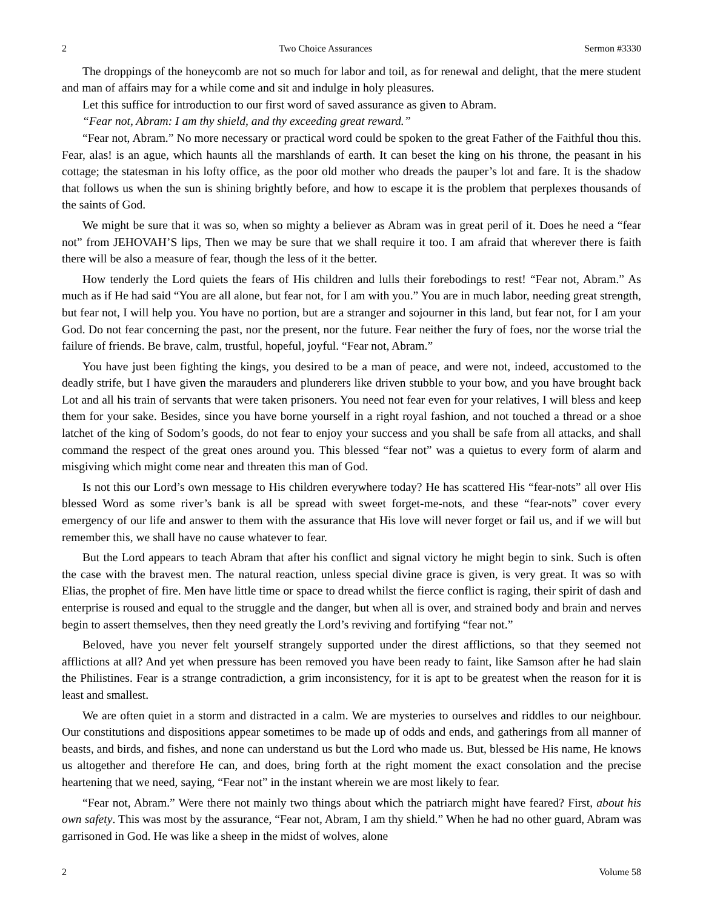2 Two Choice Assurances Sermon #3330
The droppings of the honeycomb are not so much for labor and toil, as for renewal and delight, that the mere student and man of affairs may for a while come and sit and indulge in holy pleasures.
Let this suffice for introduction to our first word of saved assurance as given to Abram.
“Fear not, Abram: I am thy shield, and thy exceeding great reward.”
“Fear not, Abram.” No more necessary or practical word could be spoken to the great Father of the Faithful thou this. Fear, alas! is an ague, which haunts all the marshlands of earth. It can beset the king on his throne, the peasant in his cottage; the statesman in his lofty office, as the poor old mother who dreads the pauper’s lot and fare. It is the shadow that follows us when the sun is shining brightly before, and how to escape it is the problem that perplexes thousands of the saints of God.
We might be sure that it was so, when so mighty a believer as Abram was in great peril of it. Does he need a “fear not” from JEHOVAH’S lips, Then we may be sure that we shall require it too. I am afraid that wherever there is faith there will be also a measure of fear, though the less of it the better.
How tenderly the Lord quiets the fears of His children and lulls their forebodings to rest! “Fear not, Abram.” As much as if He had said “You are all alone, but fear not, for I am with you.” You are in much labor, needing great strength, but fear not, I will help you. You have no portion, but are a stranger and sojourner in this land, but fear not, for I am your God. Do not fear concerning the past, nor the present, nor the future. Fear neither the fury of foes, nor the worse trial the failure of friends. Be brave, calm, trustful, hopeful, joyful. “Fear not, Abram.”
You have just been fighting the kings, you desired to be a man of peace, and were not, indeed, accustomed to the deadly strife, but I have given the marauders and plunderers like driven stubble to your bow, and you have brought back Lot and all his train of servants that were taken prisoners. You need not fear even for your relatives, I will bless and keep them for your sake. Besides, since you have borne yourself in a right royal fashion, and not touched a thread or a shoe latchet of the king of Sodom’s goods, do not fear to enjoy your success and you shall be safe from all attacks, and shall command the respect of the great ones around you. This blessed “fear not” was a quietus to every form of alarm and misgiving which might come near and threaten this man of God.
Is not this our Lord’s own message to His children everywhere today? He has scattered His “fear-nots” all over His blessed Word as some river’s bank is all be spread with sweet forget-me-nots, and these “fear-nots” cover every emergency of our life and answer to them with the assurance that His love will never forget or fail us, and if we will but remember this, we shall have no cause whatever to fear.
But the Lord appears to teach Abram that after his conflict and signal victory he might begin to sink. Such is often the case with the bravest men. The natural reaction, unless special divine grace is given, is very great. It was so with Elias, the prophet of fire. Men have little time or space to dread whilst the fierce conflict is raging, their spirit of dash and enterprise is roused and equal to the struggle and the danger, but when all is over, and strained body and brain and nerves begin to assert themselves, then they need greatly the Lord’s reviving and fortifying “fear not.”
Beloved, have you never felt yourself strangely supported under the direst afflictions, so that they seemed not afflictions at all? And yet when pressure has been removed you have been ready to faint, like Samson after he had slain the Philistines. Fear is a strange contradiction, a grim inconsistency, for it is apt to be greatest when the reason for it is least and smallest.
We are often quiet in a storm and distracted in a calm. We are mysteries to ourselves and riddles to our neighbour. Our constitutions and dispositions appear sometimes to be made up of odds and ends, and gatherings from all manner of beasts, and birds, and fishes, and none can understand us but the Lord who made us. But, blessed be His name, He knows us altogether and therefore He can, and does, bring forth at the right moment the exact consolation and the precise heartening that we need, saying, “Fear not” in the instant wherein we are most likely to fear.
“Fear not, Abram.” Were there not mainly two things about which the patriarch might have feared? First, about his own safety. This was most by the assurance, “Fear not, Abram, I am thy shield.” When he had no other guard, Abram was garrisoned in God. He was like a sheep in the midst of wolves, alone
2 Volume 58